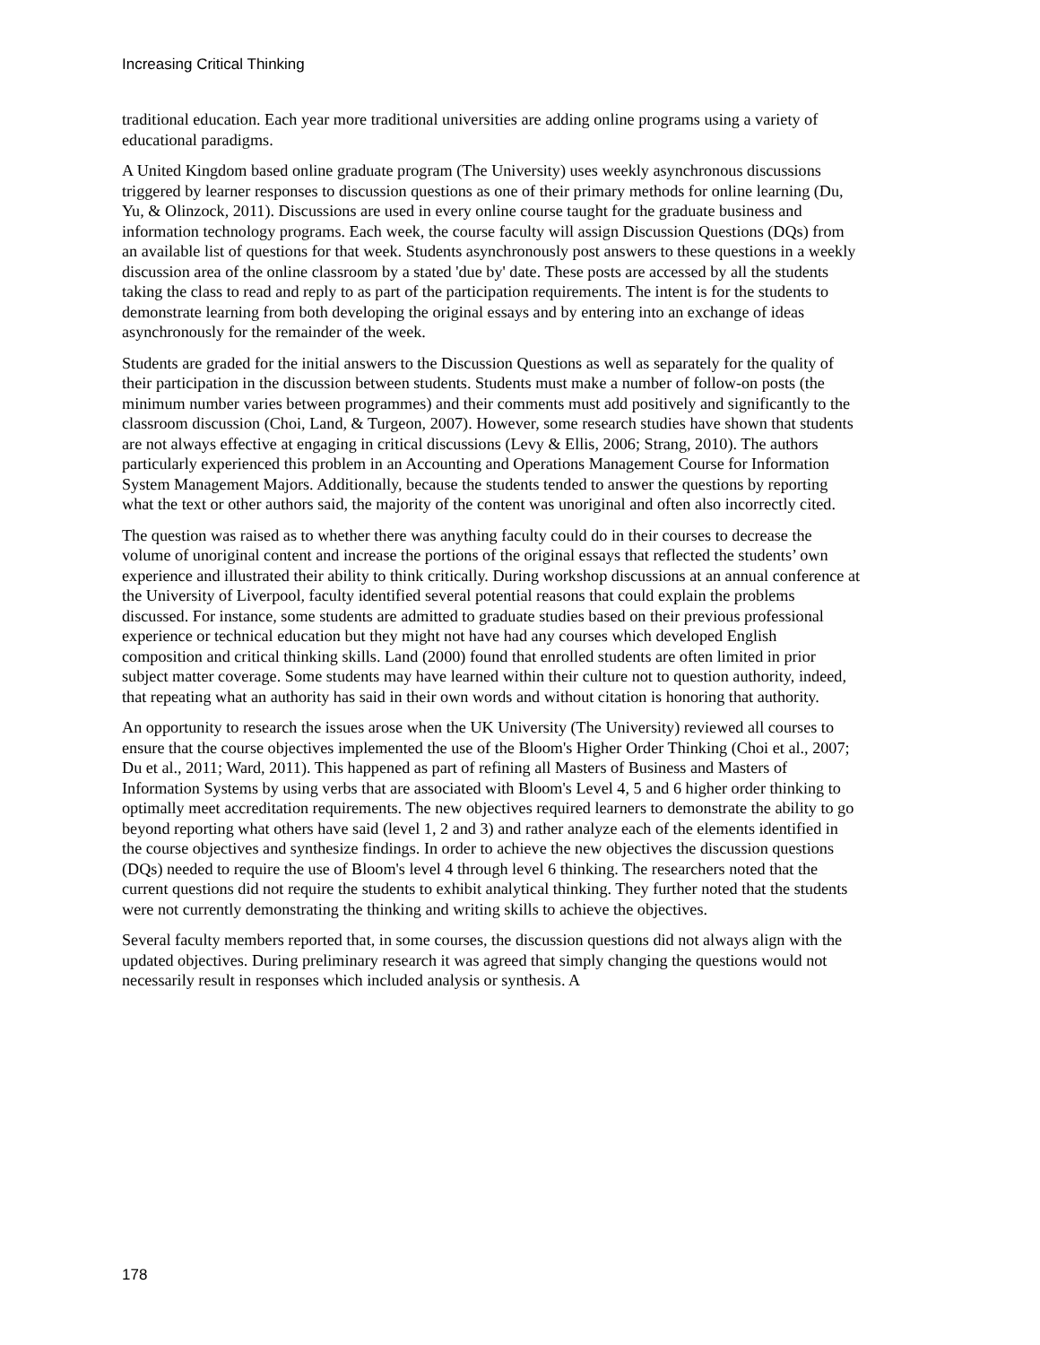Increasing Critical Thinking
traditional education. Each year more traditional universities are adding online programs using a variety of educational paradigms.
A United Kingdom based online graduate program (The University) uses weekly asynchronous discussions triggered by learner responses to discussion questions as one of their primary methods for online learning (Du, Yu, & Olinzock, 2011). Discussions are used in every online course taught for the graduate business and information technology programs. Each week, the course faculty will assign Discussion Questions (DQs) from an available list of questions for that week. Students asynchronously post answers to these questions in a weekly discussion area of the online classroom by a stated 'due by' date. These posts are accessed by all the students taking the class to read and reply to as part of the participation requirements. The intent is for the students to demonstrate learning from both developing the original essays and by entering into an exchange of ideas asynchronously for the remainder of the week.
Students are graded for the initial answers to the Discussion Questions as well as separately for the quality of their participation in the discussion between students. Students must make a number of follow-on posts (the minimum number varies between programmes) and their comments must add positively and significantly to the classroom discussion (Choi, Land, & Turgeon, 2007). However, some research studies have shown that students are not always effective at engaging in critical discussions (Levy & Ellis, 2006; Strang, 2010). The authors particularly experienced this problem in an Accounting and Operations Management Course for Information System Management Majors. Additionally, because the students tended to answer the questions by reporting what the text or other authors said, the majority of the content was unoriginal and often also incorrectly cited.
The question was raised as to whether there was anything faculty could do in their courses to decrease the volume of unoriginal content and increase the portions of the original essays that reflected the students’ own experience and illustrated their ability to think critically. During workshop discussions at an annual conference at the University of Liverpool, faculty identified several potential reasons that could explain the problems discussed. For instance, some students are admitted to graduate studies based on their previous professional experience or technical education but they might not have had any courses which developed English composition and critical thinking skills. Land (2000) found that enrolled students are often limited in prior subject matter coverage. Some students may have learned within their culture not to question authority, indeed, that repeating what an authority has said in their own words and without citation is honoring that authority.
An opportunity to research the issues arose when the UK University (The University) reviewed all courses to ensure that the course objectives implemented the use of the Bloom's Higher Order Thinking (Choi et al., 2007; Du et al., 2011; Ward, 2011). This happened as part of refining all Masters of Business and Masters of Information Systems by using verbs that are associated with Bloom's Level 4, 5 and 6 higher order thinking to optimally meet accreditation requirements. The new objectives required learners to demonstrate the ability to go beyond reporting what others have said (level 1, 2 and 3) and rather analyze each of the elements identified in the course objectives and synthesize findings. In order to achieve the new objectives the discussion questions (DQs) needed to require the use of Bloom's level 4 through level 6 thinking. The researchers noted that the current questions did not require the students to exhibit analytical thinking. They further noted that the students were not currently demonstrating the thinking and writing skills to achieve the objectives.
Several faculty members reported that, in some courses, the discussion questions did not always align with the updated objectives. During preliminary research it was agreed that simply changing the questions would not necessarily result in responses which included analysis or synthesis. A
178